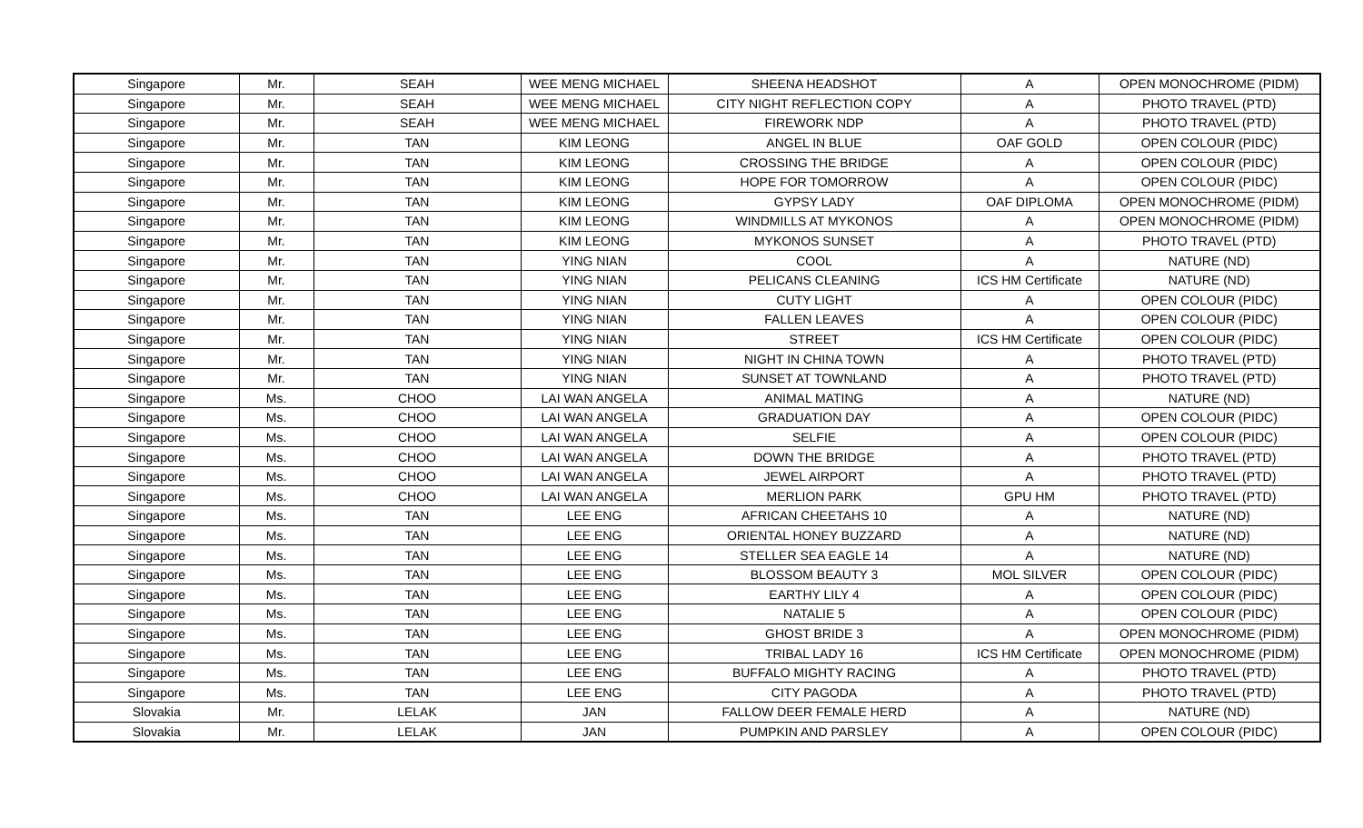| Singapore | Mr. | SEAH | WEE MENG MICHAEL | SHEENA HEADSHOT | A | OPEN MONOCHROME (PIDM) |
| Singapore | Mr. | SEAH | WEE MENG MICHAEL | CITY NIGHT REFLECTION COPY | A | PHOTO TRAVEL (PTD) |
| Singapore | Mr. | SEAH | WEE MENG MICHAEL | FIREWORK NDP | A | PHOTO TRAVEL (PTD) |
| Singapore | Mr. | TAN | KIM LEONG | ANGEL IN BLUE | OAF GOLD | OPEN COLOUR (PIDC) |
| Singapore | Mr. | TAN | KIM LEONG | CROSSING THE BRIDGE | A | OPEN COLOUR (PIDC) |
| Singapore | Mr. | TAN | KIM LEONG | HOPE FOR TOMORROW | A | OPEN COLOUR (PIDC) |
| Singapore | Mr. | TAN | KIM LEONG | GYPSY LADY | OAF DIPLOMA | OPEN MONOCHROME (PIDM) |
| Singapore | Mr. | TAN | KIM LEONG | WINDMILLS AT MYKONOS | A | OPEN MONOCHROME (PIDM) |
| Singapore | Mr. | TAN | KIM LEONG | MYKONOS SUNSET | A | PHOTO TRAVEL (PTD) |
| Singapore | Mr. | TAN | YING NIAN | COOL | A | NATURE (ND) |
| Singapore | Mr. | TAN | YING NIAN | PELICANS CLEANING | ICS HM Certificate | NATURE (ND) |
| Singapore | Mr. | TAN | YING NIAN | CUTY LIGHT | A | OPEN COLOUR (PIDC) |
| Singapore | Mr. | TAN | YING NIAN | FALLEN LEAVES | A | OPEN COLOUR (PIDC) |
| Singapore | Mr. | TAN | YING NIAN | STREET | ICS HM Certificate | OPEN COLOUR (PIDC) |
| Singapore | Mr. | TAN | YING NIAN | NIGHT IN CHINA TOWN | A | PHOTO TRAVEL (PTD) |
| Singapore | Mr. | TAN | YING NIAN | SUNSET AT TOWNLAND | A | PHOTO TRAVEL (PTD) |
| Singapore | Ms. | CHOO | LAI WAN ANGELA | ANIMAL MATING | A | NATURE (ND) |
| Singapore | Ms. | CHOO | LAI WAN ANGELA | GRADUATION DAY | A | OPEN COLOUR (PIDC) |
| Singapore | Ms. | CHOO | LAI WAN ANGELA | SELFIE | A | OPEN COLOUR (PIDC) |
| Singapore | Ms. | CHOO | LAI WAN ANGELA | DOWN THE BRIDGE | A | PHOTO TRAVEL (PTD) |
| Singapore | Ms. | CHOO | LAI WAN ANGELA | JEWEL AIRPORT | A | PHOTO TRAVEL (PTD) |
| Singapore | Ms. | CHOO | LAI WAN ANGELA | MERLION PARK | GPU HM | PHOTO TRAVEL (PTD) |
| Singapore | Ms. | TAN | LEE ENG | AFRICAN CHEETAHS 10 | A | NATURE (ND) |
| Singapore | Ms. | TAN | LEE ENG | ORIENTAL HONEY BUZZARD | A | NATURE (ND) |
| Singapore | Ms. | TAN | LEE ENG | STELLER SEA EAGLE 14 | A | NATURE (ND) |
| Singapore | Ms. | TAN | LEE ENG | BLOSSOM BEAUTY 3 | MOL SILVER | OPEN COLOUR (PIDC) |
| Singapore | Ms. | TAN | LEE ENG | EARTHY LILY 4 | A | OPEN COLOUR (PIDC) |
| Singapore | Ms. | TAN | LEE ENG | NATALIE 5 | A | OPEN COLOUR (PIDC) |
| Singapore | Ms. | TAN | LEE ENG | GHOST BRIDE 3 | A | OPEN MONOCHROME (PIDM) |
| Singapore | Ms. | TAN | LEE ENG | TRIBAL LADY 16 | ICS HM Certificate | OPEN MONOCHROME (PIDM) |
| Singapore | Ms. | TAN | LEE ENG | BUFFALO MIGHTY RACING | A | PHOTO TRAVEL (PTD) |
| Singapore | Ms. | TAN | LEE ENG | CITY PAGODA | A | PHOTO TRAVEL (PTD) |
| Slovakia | Mr. | LELAK | JAN | FALLOW DEER FEMALE HERD | A | NATURE (ND) |
| Slovakia | Mr. | LELAK | JAN | PUMPKIN AND PARSLEY | A | OPEN COLOUR (PIDC) |